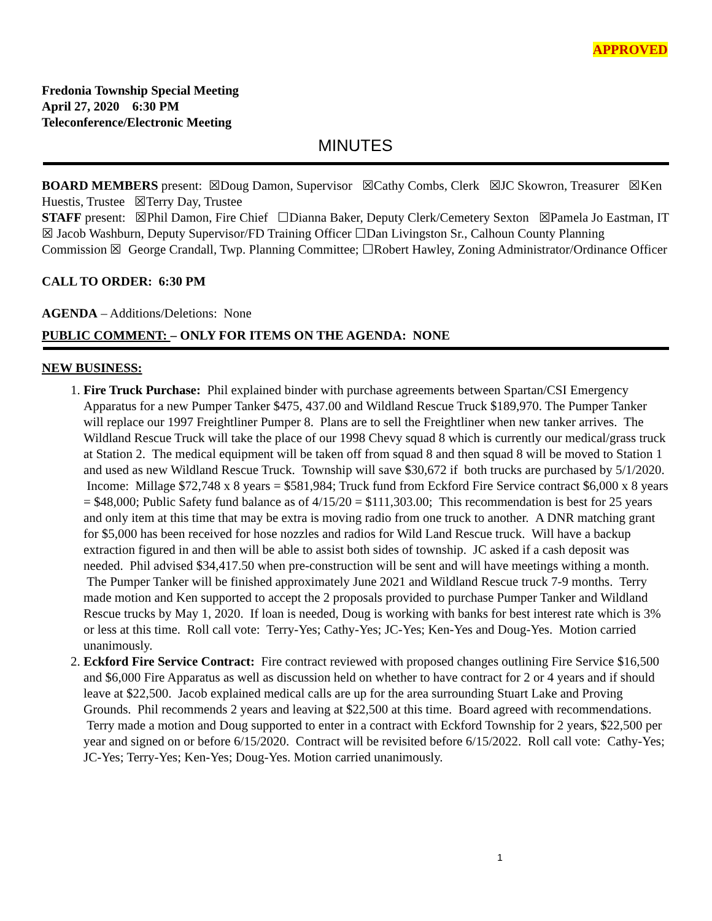APPROVED
Fredonia Township Special Meeting
April 27, 2020 6:30 PM
Teleconference/Electronic Meeting
MINUTES
BOARD MEMBERS present: ☒Doug Damon, Supervisor ☒Cathy Combs, Clerk ☒JC Skowron, Treasurer ☒Ken Huestis, Trustee ☒Terry Day, Trustee
STAFF present: ☒Phil Damon, Fire Chief ☐Dianna Baker, Deputy Clerk/Cemetery Sexton ☒Pamela Jo Eastman, IT ☒ Jacob Washburn, Deputy Supervisor/FD Training Officer ☐Dan Livingston Sr., Calhoun County Planning Commission ☒ George Crandall, Twp. Planning Committee; ☐Robert Hawley, Zoning Administrator/Ordinance Officer
CALL TO ORDER: 6:30 PM
AGENDA – Additions/Deletions: None
PUBLIC COMMENT: – ONLY FOR ITEMS ON THE AGENDA: NONE
NEW BUSINESS:
1. Fire Truck Purchase: Phil explained binder with purchase agreements between Spartan/CSI Emergency Apparatus for a new Pumper Tanker $475, 437.00 and Wildland Rescue Truck $189,970. The Pumper Tanker will replace our 1997 Freightliner Pumper 8. Plans are to sell the Freightliner when new tanker arrives. The Wildland Rescue Truck will take the place of our 1998 Chevy squad 8 which is currently our medical/grass truck at Station 2. The medical equipment will be taken off from squad 8 and then squad 8 will be moved to Station 1 and used as new Wildland Rescue Truck. Township will save $30,672 if both trucks are purchased by 5/1/2020. Income: Millage $72,748 x 8 years = $581,984; Truck fund from Eckford Fire Service contract $6,000 x 8 years = $48,000; Public Safety fund balance as of 4/15/20 = $111,303.00; This recommendation is best for 25 years and only item at this time that may be extra is moving radio from one truck to another. A DNR matching grant for $5,000 has been received for hose nozzles and radios for Wild Land Rescue truck. Will have a backup extraction figured in and then will be able to assist both sides of township. JC asked if a cash deposit was needed. Phil advised $34,417.50 when pre-construction will be sent and will have meetings withing a month. The Pumper Tanker will be finished approximately June 2021 and Wildland Rescue truck 7-9 months. Terry made motion and Ken supported to accept the 2 proposals provided to purchase Pumper Tanker and Wildland Rescue trucks by May 1, 2020. If loan is needed, Doug is working with banks for best interest rate which is 3% or less at this time. Roll call vote: Terry-Yes; Cathy-Yes; JC-Yes; Ken-Yes and Doug-Yes. Motion carried unanimously.
2. Eckford Fire Service Contract: Fire contract reviewed with proposed changes outlining Fire Service $16,500 and $6,000 Fire Apparatus as well as discussion held on whether to have contract for 2 or 4 years and if should leave at $22,500. Jacob explained medical calls are up for the area surrounding Stuart Lake and Proving Grounds. Phil recommends 2 years and leaving at $22,500 at this time. Board agreed with recommendations. Terry made a motion and Doug supported to enter in a contract with Eckford Township for 2 years, $22,500 per year and signed on or before 6/15/2020. Contract will be revisited before 6/15/2022. Roll call vote: Cathy-Yes; JC-Yes; Terry-Yes; Ken-Yes; Doug-Yes. Motion carried unanimously.
1